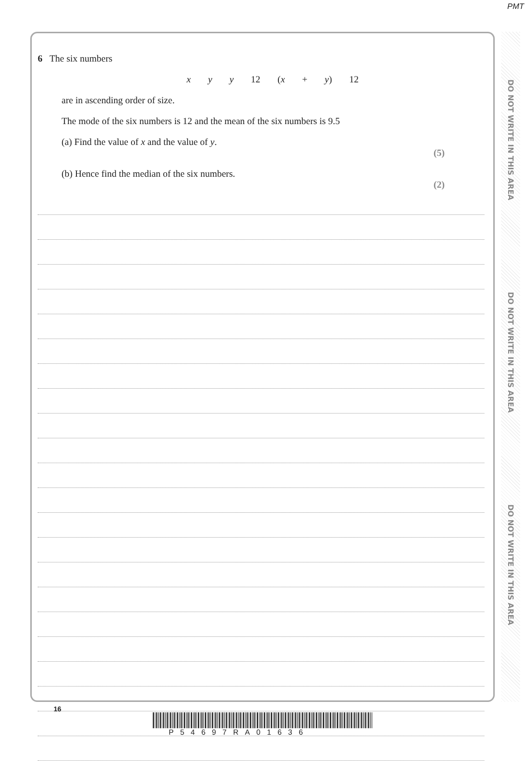PMT
6 The six numbers
x y y 12 (x + y) 12
are in ascending order of size.
The mode of the six numbers is 12 and the mean of the six numbers is 9.5
(a) Find the value of x and the value of y.
(5)
(b) Hence find the median of the six numbers.
(2)
DO NOT WRITE IN THIS AREA
DO NOT WRITE IN THIS AREA
DO NOT WRITE IN THIS AREA
16
P54697RA01636